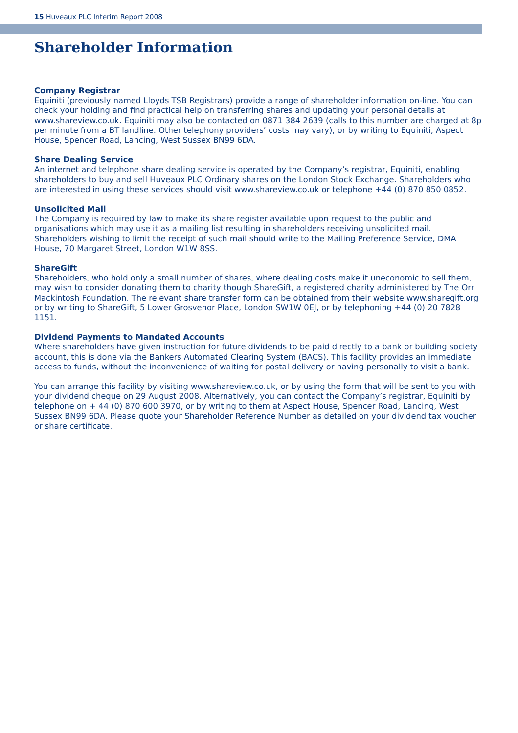15 Huveaux PLC Interim Report 2008
Shareholder Information
Company Registrar
Equiniti (previously named Lloyds TSB Registrars) provide a range of shareholder information on-line. You can check your holding and find practical help on transferring shares and updating your personal details at www.shareview.co.uk. Equiniti may also be contacted on 0871 384 2639 (calls to this number are charged at 8p per minute from a BT landline. Other telephony providers’ costs may vary), or by writing to Equiniti, Aspect House, Spencer Road, Lancing, West Sussex BN99 6DA.
Share Dealing Service
An internet and telephone share dealing service is operated by the Company’s registrar, Equiniti, enabling shareholders to buy and sell Huveaux PLC Ordinary shares on the London Stock Exchange. Shareholders who are interested in using these services should visit www.shareview.co.uk or telephone +44 (0) 870 850 0852.
Unsolicited Mail
The Company is required by law to make its share register available upon request to the public and organisations which may use it as a mailing list resulting in shareholders receiving unsolicited mail. Shareholders wishing to limit the receipt of such mail should write to the Mailing Preference Service, DMA House, 70 Margaret Street, London W1W 8SS.
ShareGift
Shareholders, who hold only a small number of shares, where dealing costs make it uneconomic to sell them, may wish to consider donating them to charity though ShareGift, a registered charity administered by The Orr Mackintosh Foundation. The relevant share transfer form can be obtained from their website www.sharegift.org or by writing to ShareGift, 5 Lower Grosvenor Place, London SW1W 0EJ, or by telephoning +44 (0) 20 7828 1151.
Dividend Payments to Mandated Accounts
Where shareholders have given instruction for future dividends to be paid directly to a bank or building society account, this is done via the Bankers Automated Clearing System (BACS). This facility provides an immediate access to funds, without the inconvenience of waiting for postal delivery or having personally to visit a bank.
You can arrange this facility by visiting www.shareview.co.uk, or by using the form that will be sent to you with your dividend cheque on 29 August 2008. Alternatively, you can contact the Company’s registrar, Equiniti by telephone on + 44 (0) 870 600 3970, or by writing to them at Aspect House, Spencer Road, Lancing, West Sussex BN99 6DA. Please quote your Shareholder Reference Number as detailed on your dividend tax voucher or share certificate.